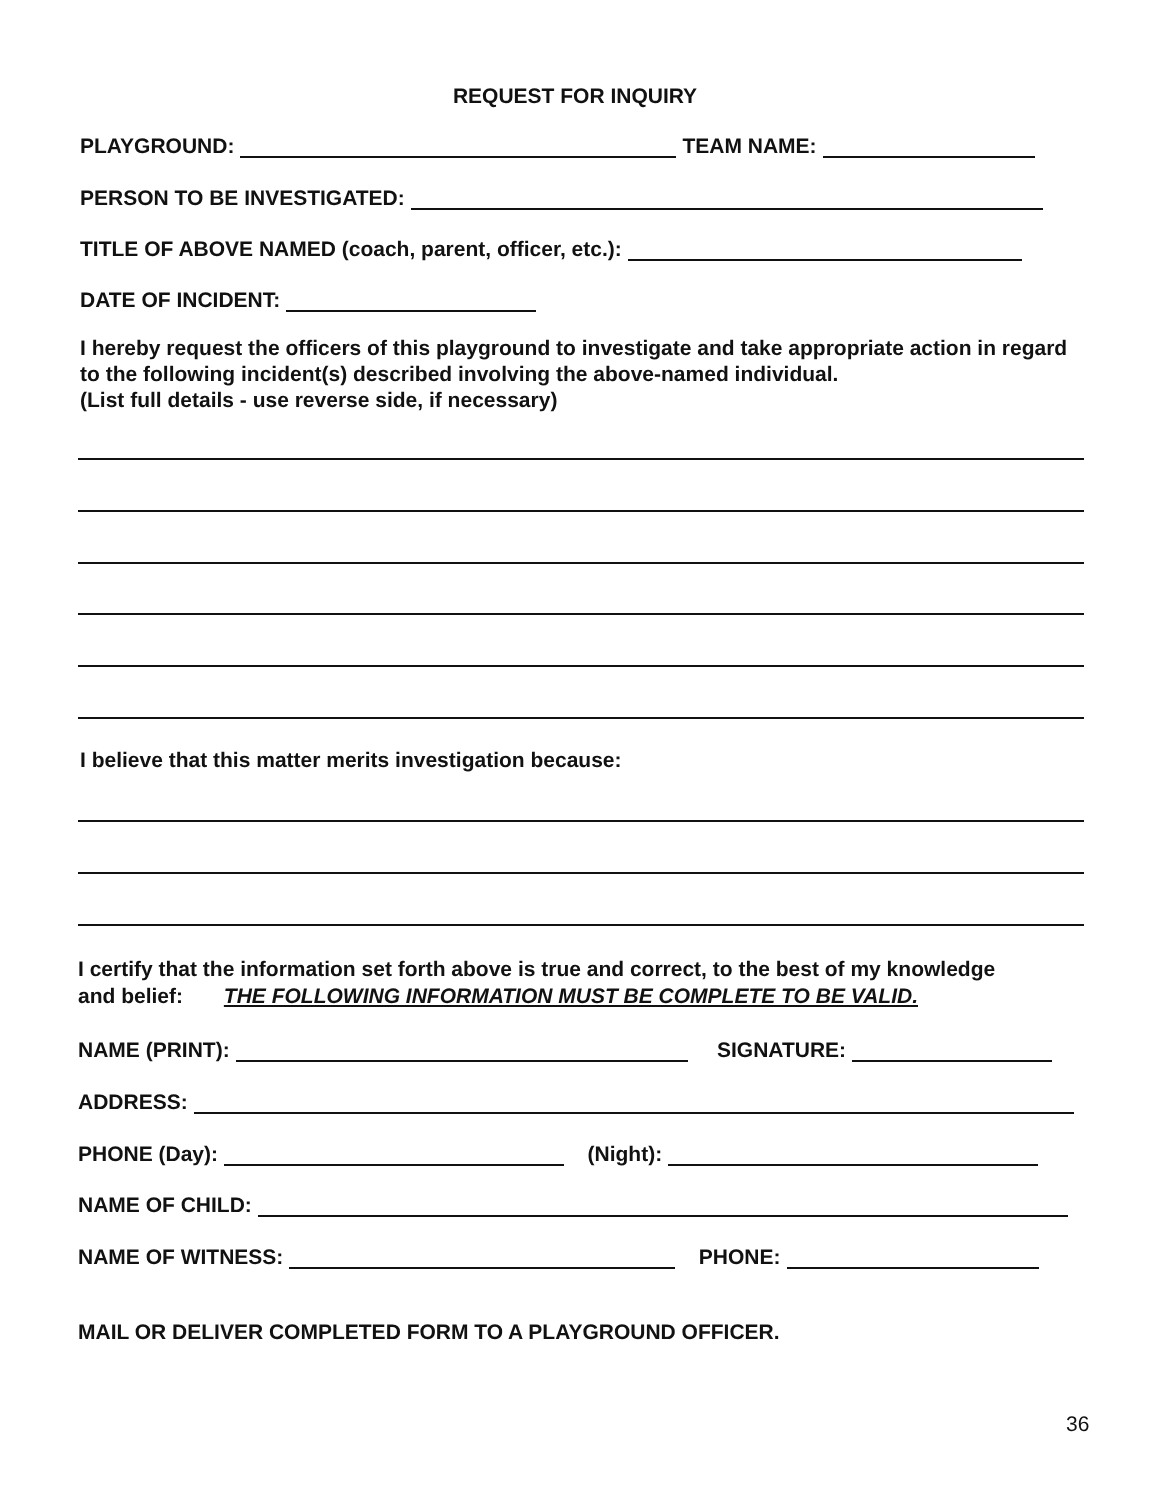REQUEST FOR INQUIRY
PLAYGROUND: TEAM NAME:
PERSON TO BE INVESTIGATED:
TITLE OF ABOVE NAMED (coach, parent, officer, etc.):
DATE OF INCIDENT:
I hereby request the officers of this playground to investigate and take appropriate action in regard to the following incident(s) described involving the above-named individual.
(List full details - use reverse side, if necessary)
I believe that this matter merits investigation because:
I certify that the information set forth above is true and correct, to the best of my knowledge
and belief: THE FOLLOWING INFORMATION MUST BE COMPLETE TO BE VALID.
NAME (PRINT): SIGNATURE:
ADDRESS:
PHONE (Day): (Night):
NAME OF CHILD:
NAME OF WITNESS: PHONE:
MAIL OR DELIVER COMPLETED FORM TO A PLAYGROUND OFFICER.
36